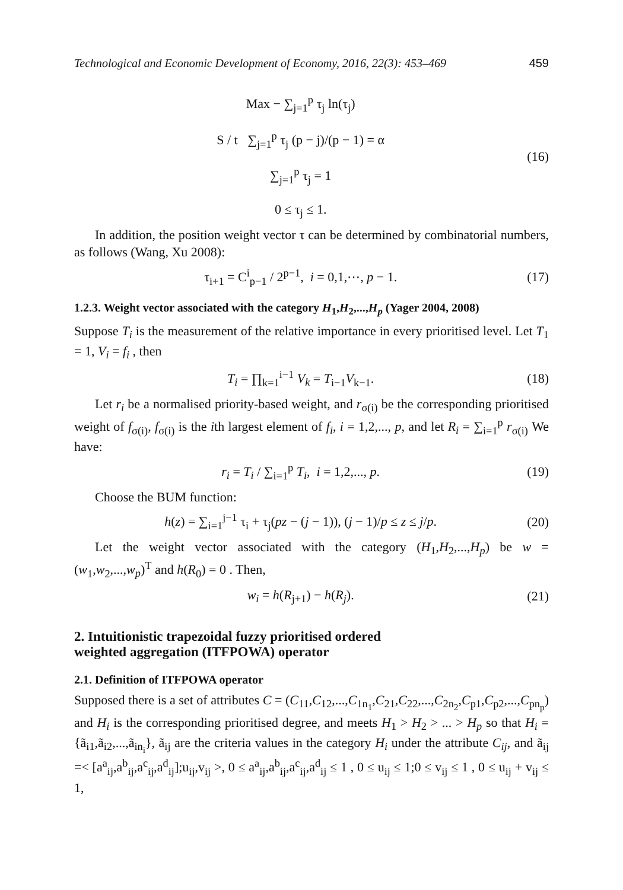Technological and Economic Development of Economy, 2016, 22(3): 453–469 459
Max − ∑<sub>j=1</sub><sup>p</sup> τ<sub>j</sub> ln(τ<sub>j</sub>)
S / t ∑<sub>j=1</sub><sup>p</sup> τ<sub>j</sub> (p − j)/(p − 1) = α
∑<sub>j=1</sub><sup>p</sup> τ<sub>j</sub> = 1
0 ≤ τ<sub>j</sub> ≤ 1.
(16)
In addition, the position weight vector τ can be determined by combinatorial numbers, as follows (Wang, Xu 2008):
τ<sub>i+1</sub> = C<sup>i</sup><sub>p−1</sub> / 2<sup>p−1</sup>, i = 0,1,⋯, p − 1.
(17)
1.2.3. Weight vector associated with the category H<sub>1</sub>,H<sub>2</sub>,...,H<sub>p</sub> (Yager 2004, 2008)
Suppose T<sub>i</sub> is the measurement of the relative importance in every prioritised level. Let T<sub>1</sub> = 1, V<sub>i</sub> = f<sub>i</sub> , then
T<sub>i</sub> = ∏<sub>k=1</sub><sup>i−1</sup> V<sub>k</sub> = T<sub>i−1</sub>V<sub>k−1</sub>. (18)
Let r<sub>i</sub> be a normalised priority-based weight, and r<sub>σ(i)</sub> be the corresponding prioritised weight of f<sub>σ(i)</sub>, f<sub>σ(i)</sub> is the ith largest element of f<sub>i</sub>, i = 1,2,..., p, and let R<sub>i</sub> = ∑<sub>i=1</sub><sup>p</sup> r<sub>σ(i)</sub> We have:
r<sub>i</sub> = T<sub>i</sub> / ∑<sub>i=1</sub><sup>p</sup> T<sub>i</sub>, i = 1,2,..., p.
(19)
Choose the BUM function:
h(z) = ∑<sub>i=1</sub><sup>j−1</sup> τ<sub>i</sub> + τ<sub>j</sub>(pz − (j − 1)), (j − 1)/p ≤ z ≤ j/p.
(20)
Let the weight vector associated with the category (H<sub>1</sub>,H<sub>2</sub>,...,H<sub>p</sub>) be w = (w<sub>1</sub>,w<sub>2</sub>,...,w<sub>p</sub>)<sup>T</sup> and h(R<sub>0</sub>) = 0 . Then,
w<sub>i</sub> = h(R<sub>j+1</sub>) − h(R<sub>j</sub>). (21)
2. Intuitionistic trapezoidal fuzzy prioritised ordered
weighted aggregation (ITFPOWA) operator
2.1. Definition of ITFPOWA operator
Supposed there is a set of attributes C = (C<sub>11</sub>,C<sub>12</sub>,...,C<sub>1n<sub>1</sub></sub>,C<sub>21</sub>,C<sub>22</sub>,...,C<sub>2n<sub>2</sub></sub>,C<sub>p1</sub>,C<sub>p2</sub>,...,C<sub>pn<sub>p</sub></sub>) and H<sub>i</sub> is the corresponding prioritised degree, and meets H<sub>1</sub> > H<sub>2</sub> > ... > H<sub>p</sub> so that H<sub>i</sub> = {ã<sub>i1</sub>,ã<sub>i2</sub>,...,ã<sub>in<sub>i</sub></sub>}, ã<sub>ij</sub> are the criteria values in the category H<sub>i</sub> under the attribute C<sub>ij</sub>, and ã<sub>ij</sub> =< [a<sup>a</sup><sub>ij</sub>,a<sup>b</sup><sub>ij</sub>,a<sup>c</sup><sub>ij</sub>,a<sup>d</sup><sub>ij</sub>];u<sub>ij</sub>,v<sub>ij</sub> >, 0 ≤ a<sup>a</sup><sub>ij</sub>,a<sup>b</sup><sub>ij</sub>,a<sup>c</sup><sub>ij</sub>,a<sup>d</sup><sub>ij</sub> ≤ 1 , 0 ≤ u<sub>ij</sub> ≤ 1;0 ≤ v<sub>ij</sub> ≤ 1 , 0 ≤ u<sub>ij</sub> + v<sub>ij</sub> ≤ 1,